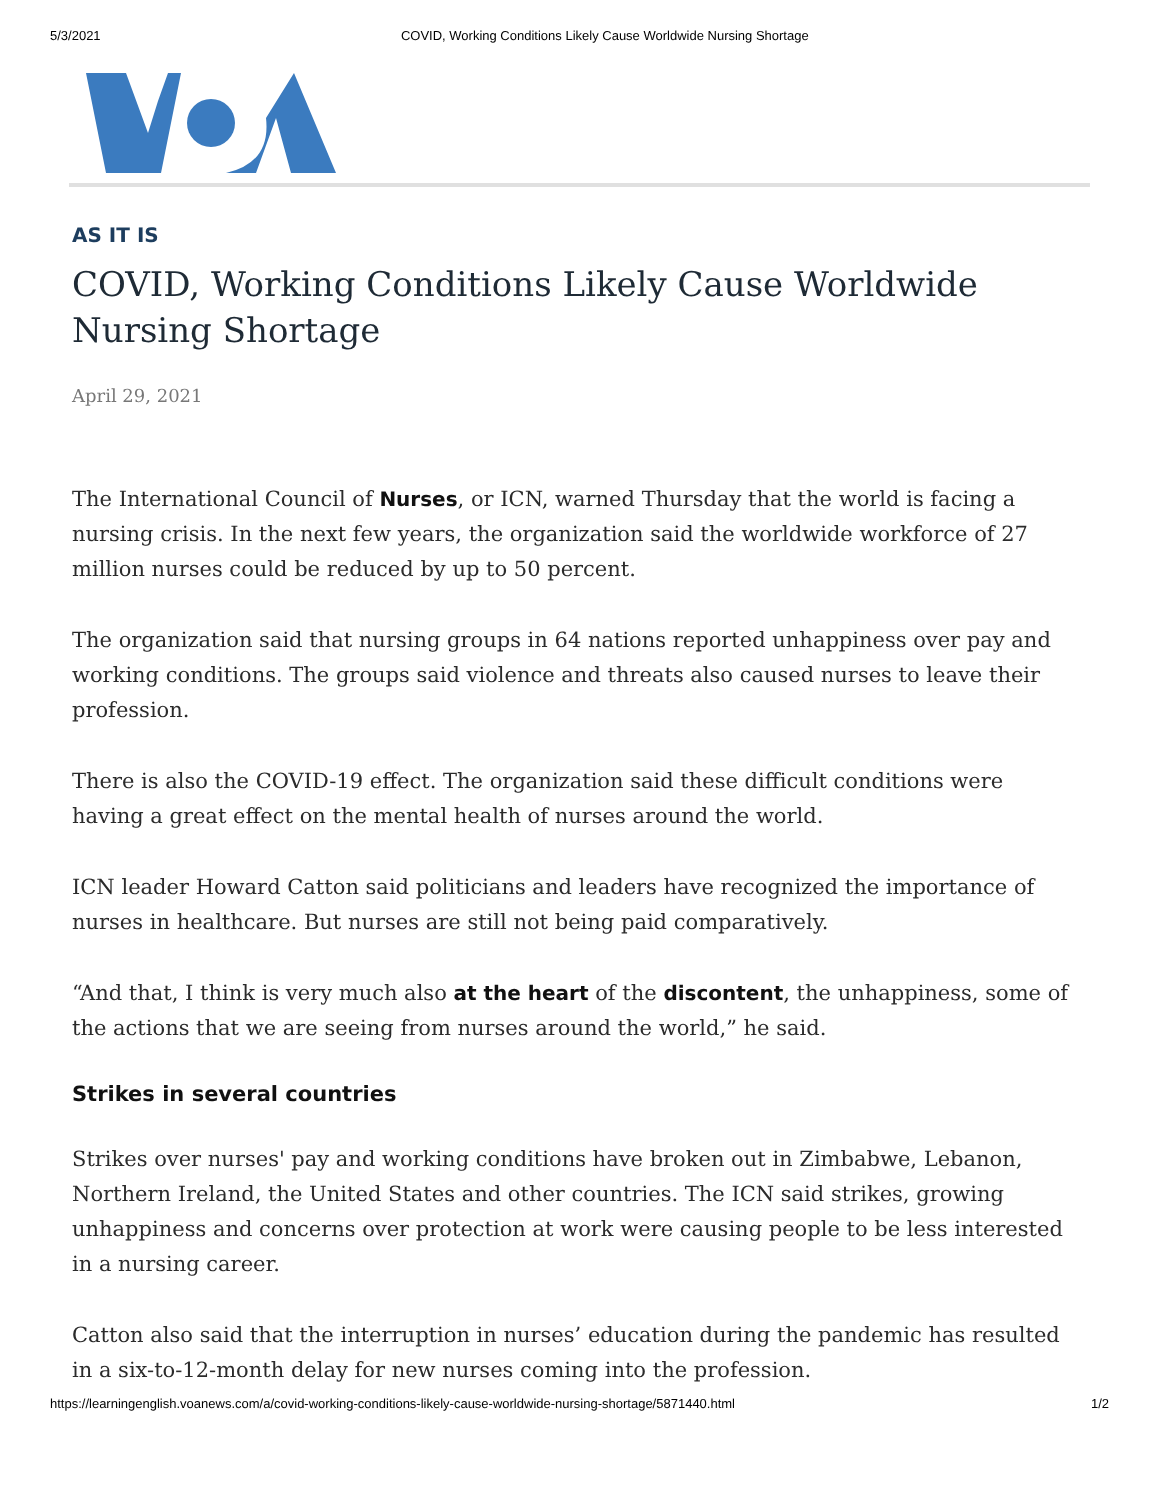5/3/2021 COVID, Working Conditions Likely Cause Worldwide Nursing Shortage
AS IT IS
COVID, Working Conditions Likely Cause Worldwide Nursing Shortage
April 29, 2021
The International Council of Nurses, or ICN, warned Thursday that the world is facing a nursing crisis. In the next few years, the organization said the worldwide workforce of 27 million nurses could be reduced by up to 50 percent.
The organization said that nursing groups in 64 nations reported unhappiness over pay and working conditions. The groups said violence and threats also caused nurses to leave their profession.
There is also the COVID-19 effect. The organization said these difficult conditions were having a great effect on the mental health of nurses around the world.
ICN leader Howard Catton said politicians and leaders have recognized the importance of nurses in healthcare. But nurses are still not being paid comparatively.
“And that, I think is very much also at the heart of the discontent, the unhappiness, some of the actions that we are seeing from nurses around the world,” he said.
Strikes in several countries
Strikes over nurses' pay and working conditions have broken out in Zimbabwe, Lebanon, Northern Ireland, the United States and other countries. The ICN said strikes, growing unhappiness and concerns over protection at work were causing people to be less interested in a nursing career.
Catton also said that the interruption in nurses’ education during the pandemic has resulted in a six-to-12-month delay for new nurses coming into the profession.
https://learningenglish.voanews.com/a/covid-working-conditions-likely-cause-worldwide-nursing-shortage/5871440.html 1/2